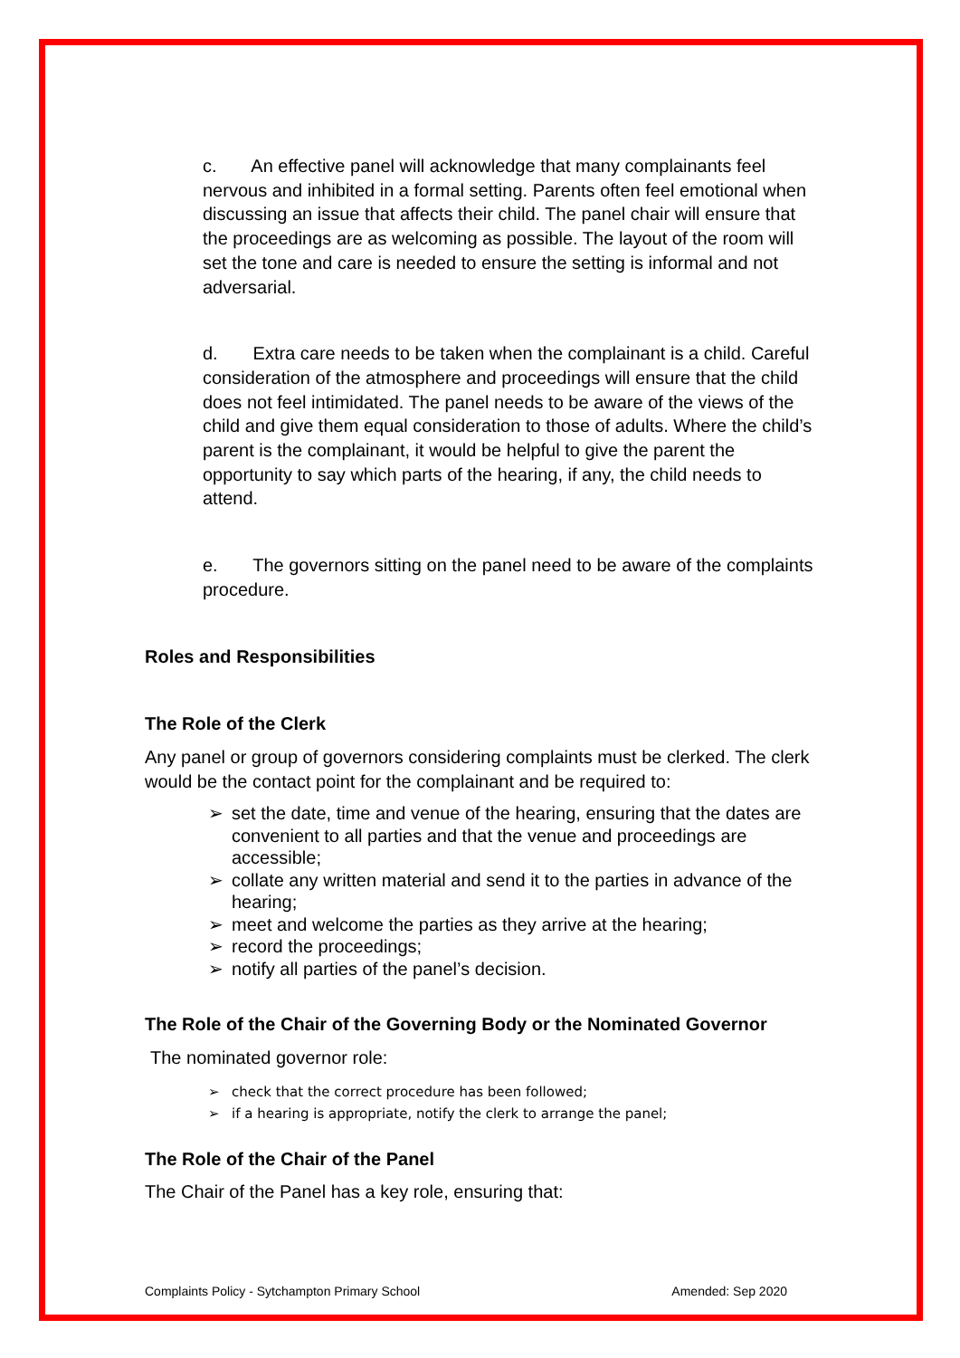c. An effective panel will acknowledge that many complainants feel nervous and inhibited in a formal setting. Parents often feel emotional when discussing an issue that affects their child. The panel chair will ensure that the proceedings are as welcoming as possible. The layout of the room will set the tone and care is needed to ensure the setting is informal and not adversarial.
d. Extra care needs to be taken when the complainant is a child. Careful consideration of the atmosphere and proceedings will ensure that the child does not feel intimidated. The panel needs to be aware of the views of the child and give them equal consideration to those of adults. Where the child’s parent is the complainant, it would be helpful to give the parent the opportunity to say which parts of the hearing, if any, the child needs to attend.
e. The governors sitting on the panel need to be aware of the complaints procedure.
Roles and Responsibilities
The Role of the Clerk
Any panel or group of governors considering complaints must be clerked. The clerk would be the contact point for the complainant and be required to:
➢ set the date, time and venue of the hearing, ensuring that the dates are convenient to all parties and that the venue and proceedings are accessible;
➢ collate any written material and send it to the parties in advance of the hearing;
➢ meet and welcome the parties as they arrive at the hearing;
➢ record the proceedings;
➢ notify all parties of the panel’s decision.
The Role of the Chair of the Governing Body or the Nominated Governor
The nominated governor role:
➢ check that the correct procedure has been followed;
➢ if a hearing is appropriate, notify the clerk to arrange the panel;
The Role of the Chair of the Panel
The Chair of the Panel has a key role, ensuring that:
Complaints Policy - Sytchampton Primary School Amended: Sep 2020